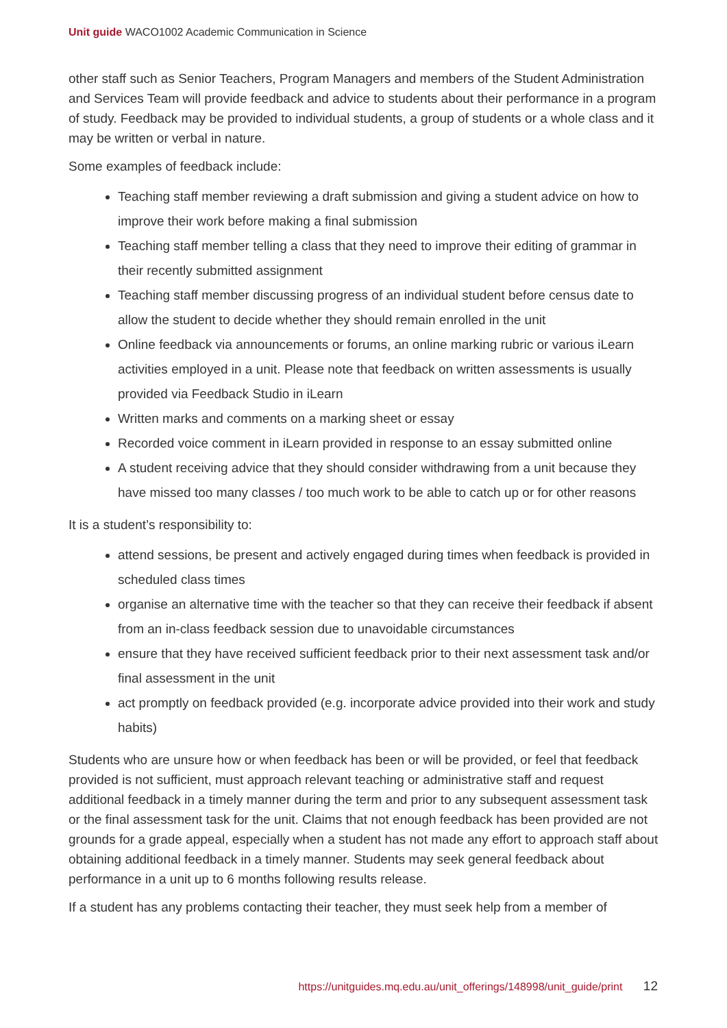Unit guide WACO1002 Academic Communication in Science
other staff such as Senior Teachers, Program Managers and members of the Student Administration and Services Team will provide feedback and advice to students about their performance in a program of study. Feedback may be provided to individual students, a group of students or a whole class and it may be written or verbal in nature.
Some examples of feedback include:
Teaching staff member reviewing a draft submission and giving a student advice on how to improve their work before making a final submission
Teaching staff member telling a class that they need to improve their editing of grammar in their recently submitted assignment
Teaching staff member discussing progress of an individual student before census date to allow the student to decide whether they should remain enrolled in the unit
Online feedback via announcements or forums, an online marking rubric or various iLearn activities employed in a unit. Please note that feedback on written assessments is usually provided via Feedback Studio in iLearn
Written marks and comments on a marking sheet or essay
Recorded voice comment in iLearn provided in response to an essay submitted online
A student receiving advice that they should consider withdrawing from a unit because they have missed too many classes / too much work to be able to catch up or for other reasons
It is a student’s responsibility to:
attend sessions, be present and actively engaged during times when feedback is provided in scheduled class times
organise an alternative time with the teacher so that they can receive their feedback if absent from an in-class feedback session due to unavoidable circumstances
ensure that they have received sufficient feedback prior to their next assessment task and/or final assessment in the unit
act promptly on feedback provided (e.g. incorporate advice provided into their work and study habits)
Students who are unsure how or when feedback has been or will be provided, or feel that feedback provided is not sufficient, must approach relevant teaching or administrative staff and request additional feedback in a timely manner during the term and prior to any subsequent assessment task or the final assessment task for the unit. Claims that not enough feedback has been provided are not grounds for a grade appeal, especially when a student has not made any effort to approach staff about obtaining additional feedback in a timely manner. Students may seek general feedback about performance in a unit up to 6 months following results release.
If a student has any problems contacting their teacher, they must seek help from a member of
https://unitguides.mq.edu.au/unit_offerings/148998/unit_guide/print 12